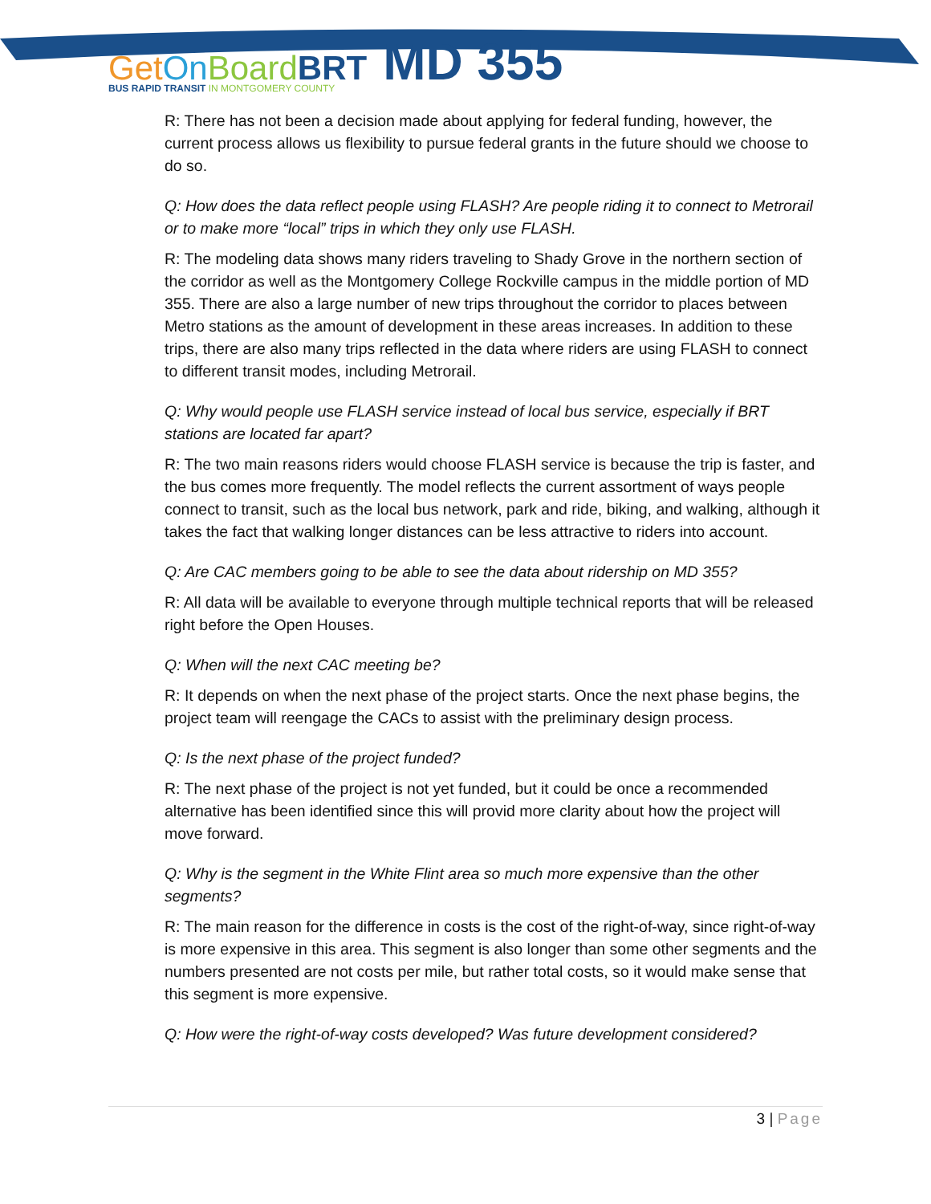Get On Board BRT MD 355
BUS RAPID TRANSIT IN MONTGOMERY COUNTY
R: There has not been a decision made about applying for federal funding, however, the current process allows us flexibility to pursue federal grants in the future should we choose to do so.
Q: How does the data reflect people using FLASH? Are people riding it to connect to Metrorail or to make more “local” trips in which they only use FLASH.
R: The modeling data shows many riders traveling to Shady Grove in the northern section of the corridor as well as the Montgomery College Rockville campus in the middle portion of MD 355. There are also a large number of new trips throughout the corridor to places between Metro stations as the amount of development in these areas increases. In addition to these trips, there are also many trips reflected in the data where riders are using FLASH to connect to different transit modes, including Metrorail.
Q: Why would people use FLASH service instead of local bus service, especially if BRT stations are located far apart?
R: The two main reasons riders would choose FLASH service is because the trip is faster, and the bus comes more frequently. The model reflects the current assortment of ways people connect to transit, such as the local bus network, park and ride, biking, and walking, although it takes the fact that walking longer distances can be less attractive to riders into account.
Q: Are CAC members going to be able to see the data about ridership on MD 355?
R: All data will be available to everyone through multiple technical reports that will be released right before the Open Houses.
Q: When will the next CAC meeting be?
R: It depends on when the next phase of the project starts. Once the next phase begins, the project team will reengage the CACs to assist with the preliminary design process.
Q: Is the next phase of the project funded?
R: The next phase of the project is not yet funded, but it could be once a recommended alternative has been identified since this will provid more clarity about how the project will move forward.
Q: Why is the segment in the White Flint area so much more expensive than the other segments?
R: The main reason for the difference in costs is the cost of the right-of-way, since right-of-way is more expensive in this area. This segment is also longer than some other segments and the numbers presented are not costs per mile, but rather total costs, so it would make sense that this segment is more expensive.
Q: How were the right-of-way costs developed? Was future development considered?
3 | Page